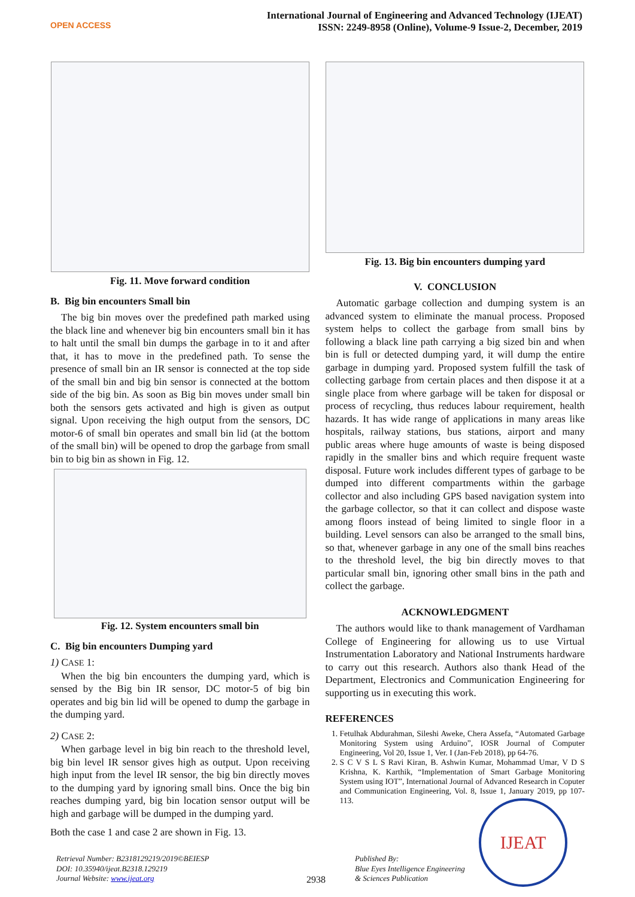OPEN ACCESS
International Journal of Engineering and Advanced Technology (IJEAT)
ISSN: 2249-8958 (Online), Volume-9 Issue-2, December, 2019
Fig. 11. Move forward condition
B. Big bin encounters Small bin
The big bin moves over the predefined path marked using the black line and whenever big bin encounters small bin it has to halt until the small bin dumps the garbage in to it and after that, it has to move in the predefined path. To sense the presence of small bin an IR sensor is connected at the top side of the small bin and big bin sensor is connected at the bottom side of the big bin. As soon as Big bin moves under small bin both the sensors gets activated and high is given as output signal. Upon receiving the high output from the sensors, DC motor-6 of small bin operates and small bin lid (at the bottom of the small bin) will be opened to drop the garbage from small bin to big bin as shown in Fig. 12.
Fig. 12. System encounters small bin
C. Big bin encounters Dumping yard
1) CASE 1:
When the big bin encounters the dumping yard, which is sensed by the Big bin IR sensor, DC motor-5 of big bin operates and big bin lid will be opened to dump the garbage in the dumping yard.
2) CASE 2:
When garbage level in big bin reach to the threshold level, big bin level IR sensor gives high as output. Upon receiving high input from the level IR sensor, the big bin directly moves to the dumping yard by ignoring small bins. Once the big bin reaches dumping yard, big bin location sensor output will be high and garbage will be dumped in the dumping yard.
Both the case 1 and case 2 are shown in Fig. 13.
Fig. 13. Big bin encounters dumping yard
V. CONCLUSION
Automatic garbage collection and dumping system is an advanced system to eliminate the manual process. Proposed system helps to collect the garbage from small bins by following a black line path carrying a big sized bin and when bin is full or detected dumping yard, it will dump the entire garbage in dumping yard. Proposed system fulfill the task of collecting garbage from certain places and then dispose it at a single place from where garbage will be taken for disposal or process of recycling, thus reduces labour requirement, health hazards. It has wide range of applications in many areas like hospitals, railway stations, bus stations, airport and many public areas where huge amounts of waste is being disposed rapidly in the smaller bins and which require frequent waste disposal. Future work includes different types of garbage to be dumped into different compartments within the garbage collector and also including GPS based navigation system into the garbage collector, so that it can collect and dispose waste among floors instead of being limited to single floor in a building. Level sensors can also be arranged to the small bins, so that, whenever garbage in any one of the small bins reaches to the threshold level, the big bin directly moves to that particular small bin, ignoring other small bins in the path and collect the garbage.
ACKNOWLEDGMENT
The authors would like to thank management of Vardhaman College of Engineering for allowing us to use Virtual Instrumentation Laboratory and National Instruments hardware to carry out this research. Authors also thank Head of the Department, Electronics and Communication Engineering for supporting us in executing this work.
REFERENCES
1. Fetulhak Abdurahman, Sileshi Aweke, Chera Assefa, “Automated Garbage Monitoring System using Arduino”, IOSR Journal of Computer Engineering, Vol 20, Issue 1, Ver. I (Jan-Feb 2018), pp 64-76.
2. S C V S L S Ravi Kiran, B. Ashwin Kumar, Mohammad Umar, V D S Krishna, K. Karthik, “Implementation of Smart Garbage Monitoring System using IOT”, International Journal of Advanced Research in Coputer and Communication Engineering, Vol. 8, Issue 1, January 2019, pp 107-113.
Retrieval Number: B2318129219/2019©BEIESP
DOI: 10.35940/ijeat.B2318.129219
Journal Website: www.ijeat.org
2938
Published By:
Blue Eyes Intelligence Engineering
& Sciences Publication
IJEAT